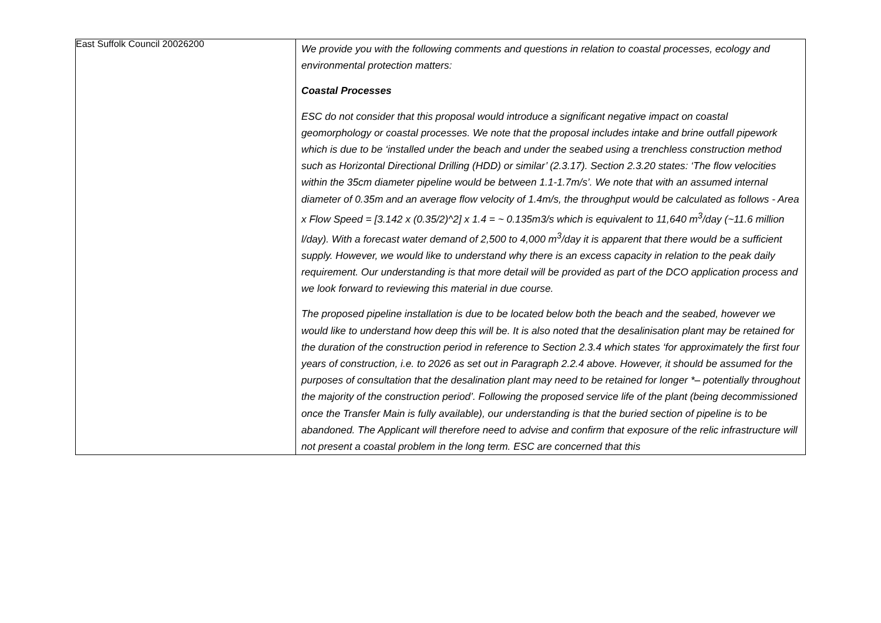East Suffolk Council 20026200
| | We provide you with the following comments and questions in relation to coastal processes, ecology and environmental protection matters: Coastal Processes ESC do not consider that this proposal would introduce a significant negative impact on coastal geomorphology or coastal processes. We note that the proposal includes intake and brine outfall pipework which is due to be ‘installed under the beach and under the seabed using a trenchless construction method such as Horizontal Directional Drilling (HDD) or similar’ (2.3.17). Section 2.3.20 states: ‘The flow velocities within the 35cm diameter pipeline would be between 1.1-1.7m/s’. We note that with an assumed internal diameter of 0.35m and an average flow velocity of 1.4m/s, the throughput would be calculated as follows - Area x Flow Speed = [3.142 x (0.35/2)^2] x 1.4 = ~ 0.135m3/s which is equivalent to 11,640 m<sup>3</sup>/day (~11.6 million l/day). With a forecast water demand of 2,500 to 4,000 m<sup>3</sup>/day it is apparent that there would be a sufficient supply. However, we would like to understand why there is an excess capacity in relation to the peak daily requirement. Our understanding is that more detail will be provided as part of the DCO application process and we look forward to reviewing this material in due course. The proposed pipeline installation is due to be located below both the beach and the seabed, however we would like to understand how deep this will be. It is also noted that the desalinisation plant may be retained for the duration of the construction period in reference to Section 2.3.4 which states ‘for approximately the first four years of construction, i.e. to 2026 as set out in Paragraph 2.2.4 above. However, it should be assumed for the purposes of consultation that the desalination plant may need to be retained for longer *– potentially throughout the majority of the construction period’. Following the proposed service life of the plant (being decommissioned once the Transfer Main is fully available), our understanding is that the buried section of pipeline is to be abandoned. The Applicant will therefore need to advise and confirm that exposure of the relic infrastructure will not present a coastal problem in the long term. ESC are concerned that this |